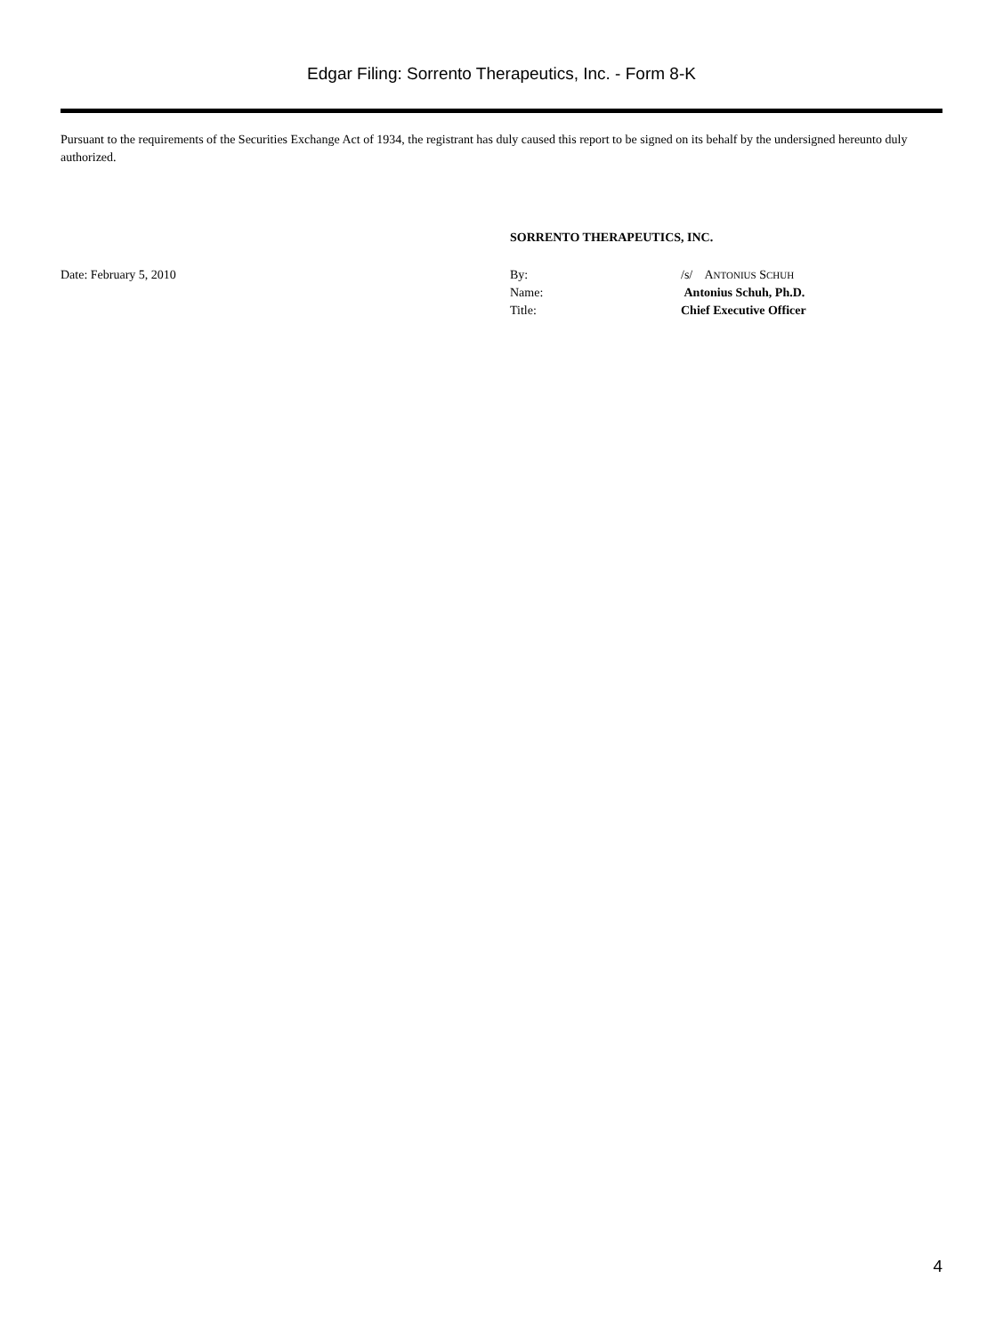Edgar Filing: Sorrento Therapeutics, Inc. - Form 8-K
Pursuant to the requirements of the Securities Exchange Act of 1934, the registrant has duly caused this report to be signed on its behalf by the undersigned hereunto duly authorized.
Date: February 5, 2010
SORRENTO THERAPEUTICS, INC.
| By: | /s/ A NTONIUS S CHUH |
| Name: | Antonius Schuh, Ph.D. |
| Title: | Chief Executive Officer |
4